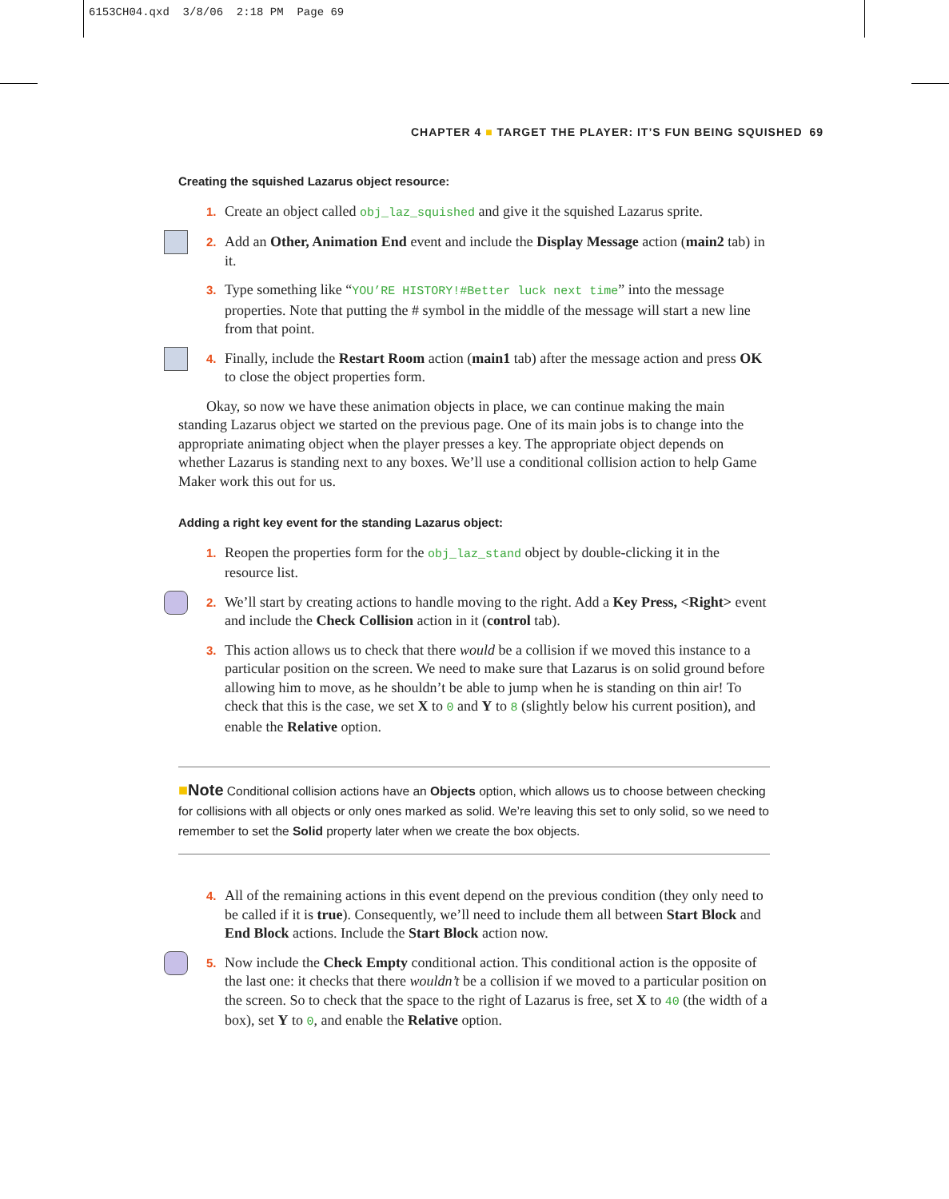6153CH04.qxd 3/8/06 2:18 PM Page 69
CHAPTER 4 ■ TARGET THE PLAYER: IT’S FUN BEING SQUISHED 69
Creating the squished Lazarus object resource:
1.
Create an object called obj_laz_squished and give it the squished Lazarus sprite.
2.
Add an Other, Animation End event and include the Display Message action (main2 tab) in it.
3.
Type something like “YOU’RE HISTORY!#Better luck next time” into the message properties. Note that putting the # symbol in the middle of the message will start a new line from that point.
4.
Finally, include the Restart Room action (main1 tab) after the message action and press OK to close the object properties form.
Okay, so now we have these animation objects in place, we can continue making the main standing Lazarus object we started on the previous page. One of its main jobs is to change into the appropriate animating object when the player presses a key. The appropriate object depends on whether Lazarus is standing next to any boxes. We’ll use a conditional collision action to help Game Maker work this out for us.
Adding a right key event for the standing Lazarus object:
1.
Reopen the properties form for the obj_laz_stand object by double-clicking it in the resource list.
2.
We’ll start by creating actions to handle moving to the right. Add a Key Press, <Right> event and include the Check Collision action in it (control tab).
3.
This action allows us to check that there would be a collision if we moved this instance to a particular position on the screen. We need to make sure that Lazarus is on solid ground before allowing him to move, as he shouldn’t be able to jump when he is standing on thin air! To check that this is the case, we set X to 0 and Y to 8 (slightly below his current position), and enable the Relative option.
■Note Conditional collision actions have an Objects option, which allows us to choose between checking for collisions with all objects or only ones marked as solid. We’re leaving this set to only solid, so we need to remember to set the Solid property later when we create the box objects.
4.
All of the remaining actions in this event depend on the previous condition (they only need to be called if it is true). Consequently, we’ll need to include them all between Start Block and End Block actions. Include the Start Block action now.
5.
Now include the Check Empty conditional action. This conditional action is the opposite of the last one: it checks that there wouldn’t be a collision if we moved to a particular position on the screen. So to check that the space to the right of Lazarus is free, set X to 40 (the width of a box), set Y to 0, and enable the Relative option.